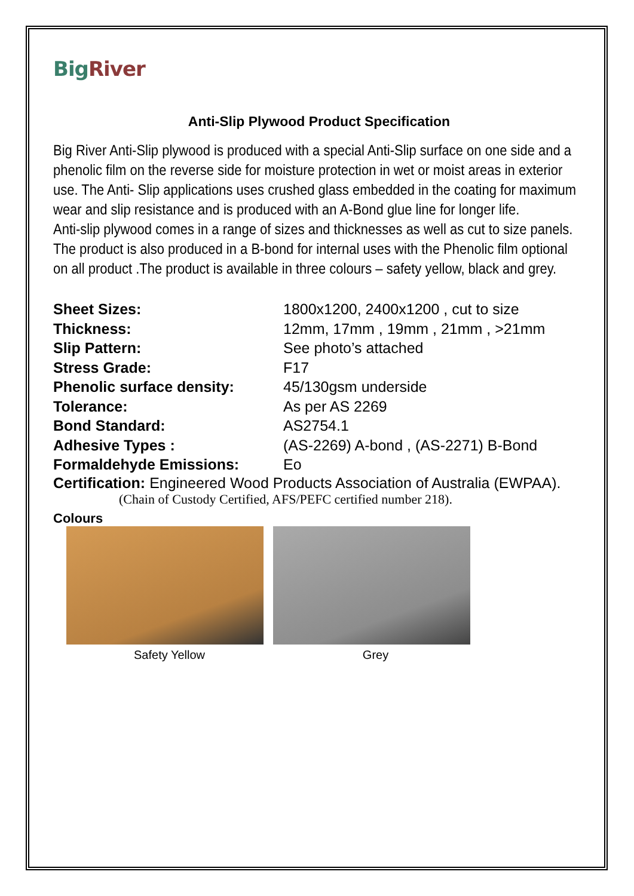BigRiver
Anti-Slip Plywood Product Specification
Big River Anti-Slip plywood is produced with a special Anti-Slip surface on one side and a phenolic film on the reverse side for moisture protection in wet or moist areas in exterior use. The Anti- Slip applications uses crushed glass embedded in the coating for maximum wear and slip resistance and is produced with an A-Bond glue line for longer life.
Anti-slip plywood comes in a range of sizes and thicknesses as well as cut to size panels.
The product is also produced in a B-bond for internal uses with the Phenolic film optional on all product .The product is available in three colours – safety yellow, black and grey.
| Sheet Sizes: | 1800x1200, 2400x1200 , cut to size |
| Thickness: | 12mm, 17mm , 19mm , 21mm , >21mm |
| Slip Pattern: | See photo’s attached |
| Stress Grade: | F17 |
| Phenolic surface density: | 45/130gsm underside |
| Tolerance: | As per AS 2269 |
| Bond Standard: | AS2754.1 |
| Adhesive Types : | (AS-2269) A-bond , (AS-2271) B-Bond |
| Formaldehyde Emissions: | Eo |
Certification: Engineered Wood Products Association of Australia (EWPAA).
(Chain of Custody Certified, AFS/PEFC certified number 218).
Colours
Safety Yellow Grey